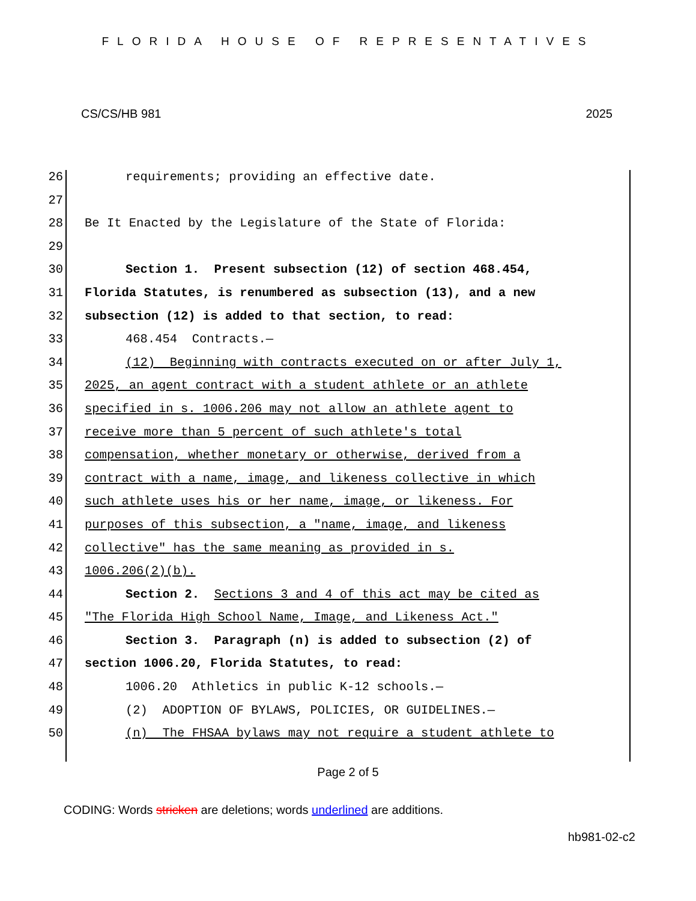FLORIDA HOUSE OF REPRESENTATIVES
CS/CS/HB 981 2025
26 requirements; providing an effective date.
27
28 Be It Enacted by the Legislature of the State of Florida:
29
30 Section 1. Present subsection (12) of section 468.454,
31 Florida Statutes, is renumbered as subsection (13), and a new
32 subsection (12) is added to that section, to read:
33 468.454 Contracts.—
34 (12) Beginning with contracts executed on or after July 1,
35 2025, an agent contract with a student athlete or an athlete
36 specified in s. 1006.206 may not allow an athlete agent to
37 receive more than 5 percent of such athlete's total
38 compensation, whether monetary or otherwise, derived from a
39 contract with a name, image, and likeness collective in which
40 such athlete uses his or her name, image, or likeness. For
41 purposes of this subsection, a "name, image, and likeness
42 collective" has the same meaning as provided in s.
43 1006.206(2)(b).
44 Section 2. Sections 3 and 4 of this act may be cited as
45 "The Florida High School Name, Image, and Likeness Act."
46 Section 3. Paragraph (n) is added to subsection (2) of
47 section 1006.20, Florida Statutes, to read:
48 1006.20 Athletics in public K-12 schools.—
49 (2) ADOPTION OF BYLAWS, POLICIES, OR GUIDELINES.—
50 (n) The FHSAA bylaws may not require a student athlete to
Page 2 of 5
CODING: Words stricken are deletions; words underlined are additions.
hb981-02-c2